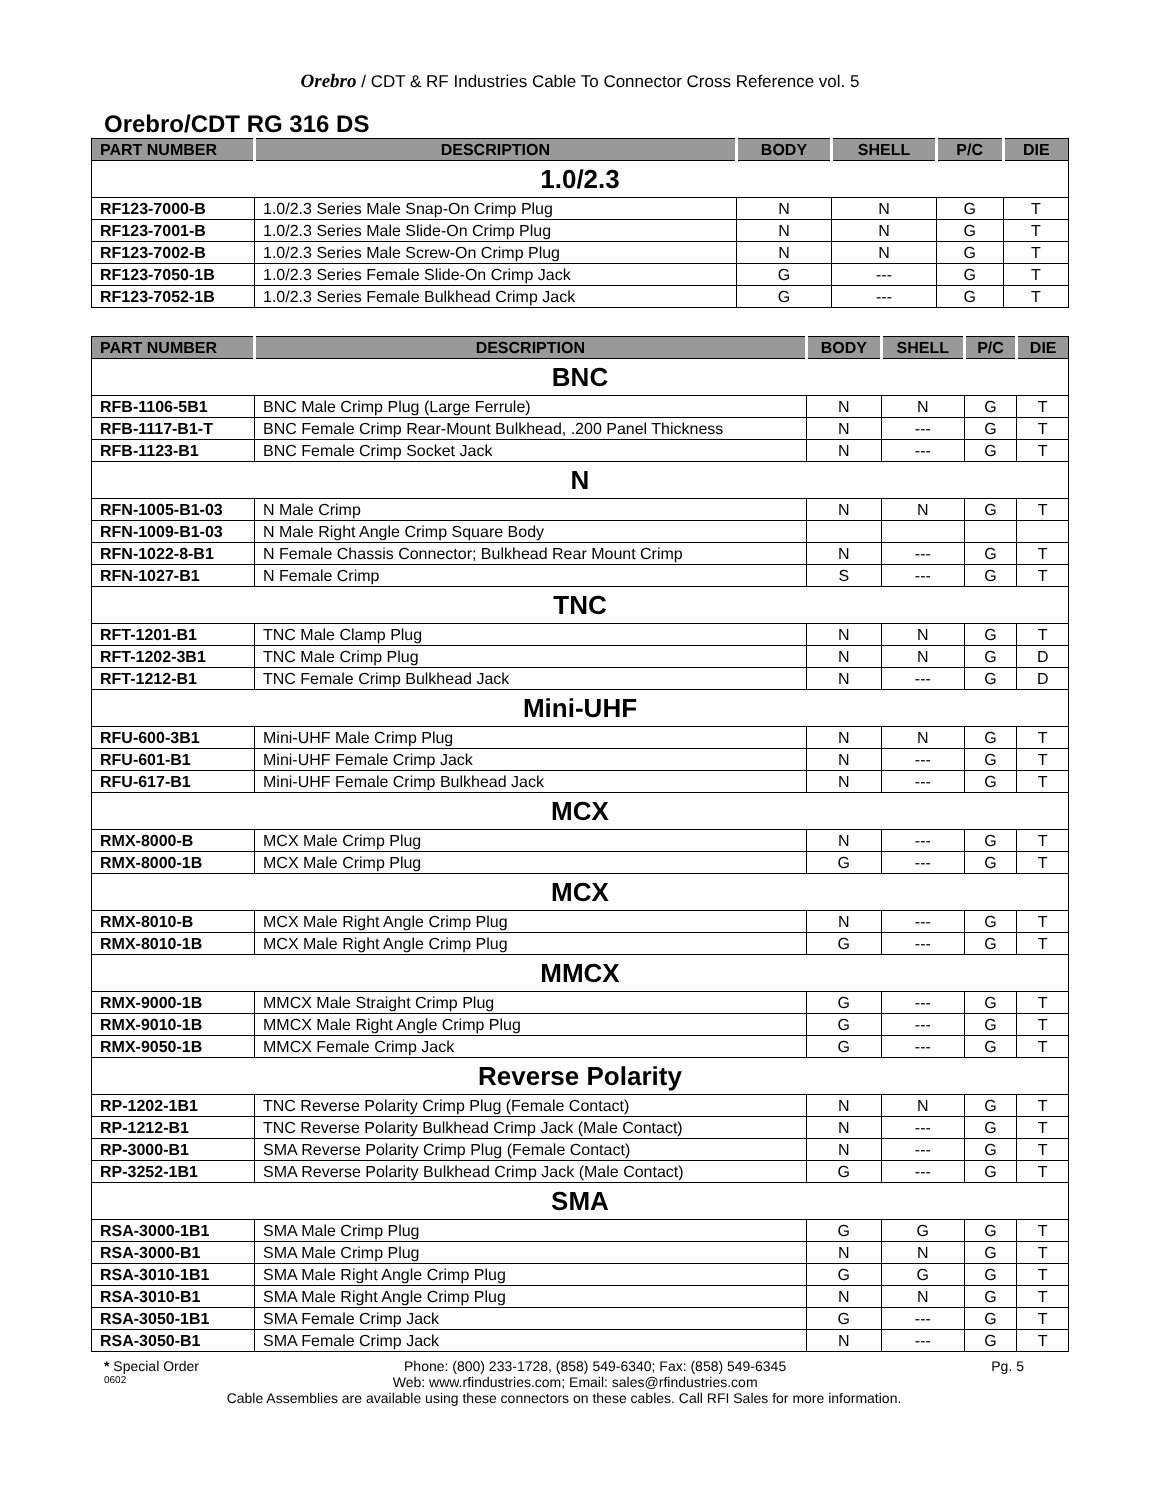Orebro / CDT & RF Industries Cable To Connector Cross Reference vol. 5
Orebro/CDT RG 316 DS
| PART NUMBER | DESCRIPTION | BODY | SHELL | P/C | DIE |
| --- | --- | --- | --- | --- | --- |
| 1.0/2.3 | | | | | |
| RF123-7000-B | 1.0/2.3 Series Male Snap-On Crimp Plug | N | N | G | T |
| RF123-7001-B | 1.0/2.3 Series Male Slide-On Crimp Plug | N | N | G | T |
| RF123-7002-B | 1.0/2.3 Series Male Screw-On Crimp Plug | N | N | G | T |
| RF123-7050-1B | 1.0/2.3 Series Female Slide-On Crimp Jack | G | --- | G | T |
| RF123-7052-1B | 1.0/2.3 Series Female Bulkhead Crimp Jack | G | --- | G | T |
| PART NUMBER | DESCRIPTION | BODY | SHELL | P/C | DIE |
| --- | --- | --- | --- | --- | --- |
| BNC | | | | | |
| RFB-1106-5B1 | BNC Male Crimp Plug (Large Ferrule) | N | N | G | T |
| RFB-1117-B1-T | BNC Female Crimp Rear-Mount Bulkhead, .200 Panel Thickness | N | --- | G | T |
| RFB-1123-B1 | BNC Female Crimp Socket Jack | N | --- | G | T |
| N | | | | | |
| RFN-1005-B1-03 | N Male Crimp | N | N | G | T |
| RFN-1009-B1-03 | N Male Right Angle Crimp Square Body | | | | |
| RFN-1022-8-B1 | N Female Chassis Connector; Bulkhead Rear Mount Crimp | N | --- | G | T |
| RFN-1027-B1 | N Female Crimp | S | --- | G | T |
| TNC | | | | | |
| RFT-1201-B1 | TNC Male Clamp Plug | N | N | G | T |
| RFT-1202-3B1 | TNC Male Crimp Plug | N | N | G | D |
| RFT-1212-B1 | TNC Female Crimp Bulkhead Jack | N | --- | G | D |
| Mini-UHF | | | | | |
| RFU-600-3B1 | Mini-UHF Male Crimp Plug | N | N | G | T |
| RFU-601-B1 | Mini-UHF Female Crimp Jack | N | --- | G | T |
| RFU-617-B1 | Mini-UHF Female Crimp Bulkhead Jack | N | --- | G | T |
| MCX | | | | | |
| RMX-8000-B | MCX Male Crimp Plug | N | --- | G | T |
| RMX-8000-1B | MCX Male Crimp Plug | G | --- | G | T |
| MCX | | | | | |
| RMX-8010-B | MCX Male Right Angle Crimp Plug | N | --- | G | T |
| RMX-8010-1B | MCX Male Right Angle Crimp Plug | G | --- | G | T |
| MMCX | | | | | |
| RMX-9000-1B | MMCX Male Straight Crimp Plug | G | --- | G | T |
| RMX-9010-1B | MMCX Male Right Angle Crimp Plug | G | --- | G | T |
| RMX-9050-1B | MMCX Female Crimp Jack | G | --- | G | T |
| Reverse Polarity | | | | | |
| RP-1202-1B1 | TNC Reverse Polarity Crimp Plug (Female Contact) | N | N | G | T |
| RP-1212-B1 | TNC Reverse Polarity Bulkhead Crimp Jack (Male Contact) | N | --- | G | T |
| RP-3000-B1 | SMA Reverse Polarity Crimp Plug (Female Contact) | N | --- | G | T |
| RP-3252-1B1 | SMA Reverse Polarity Bulkhead Crimp Jack (Male Contact) | G | --- | G | T |
| SMA | | | | | |
| RSA-3000-1B1 | SMA Male Crimp Plug | G | G | G | T |
| RSA-3000-B1 | SMA Male Crimp Plug | N | N | G | T |
| RSA-3010-1B1 | SMA Male Right Angle Crimp Plug | G | G | G | T |
| RSA-3010-B1 | SMA Male Right Angle Crimp Plug | N | N | G | T |
| RSA-3050-1B1 | SMA Female Crimp Jack | G | --- | G | T |
| RSA-3050-B1 | SMA Female Crimp Jack | N | --- | G | T |
* Special Order Phone: (800) 233-1728, (858) 549-6340; Fax: (858) 549-6345 Pg. 5
0602 Web: www.rfindustries.com; Email: sales@rfindustries.com
Cable Assemblies are available using these connectors on these cables. Call RFI Sales for more information.